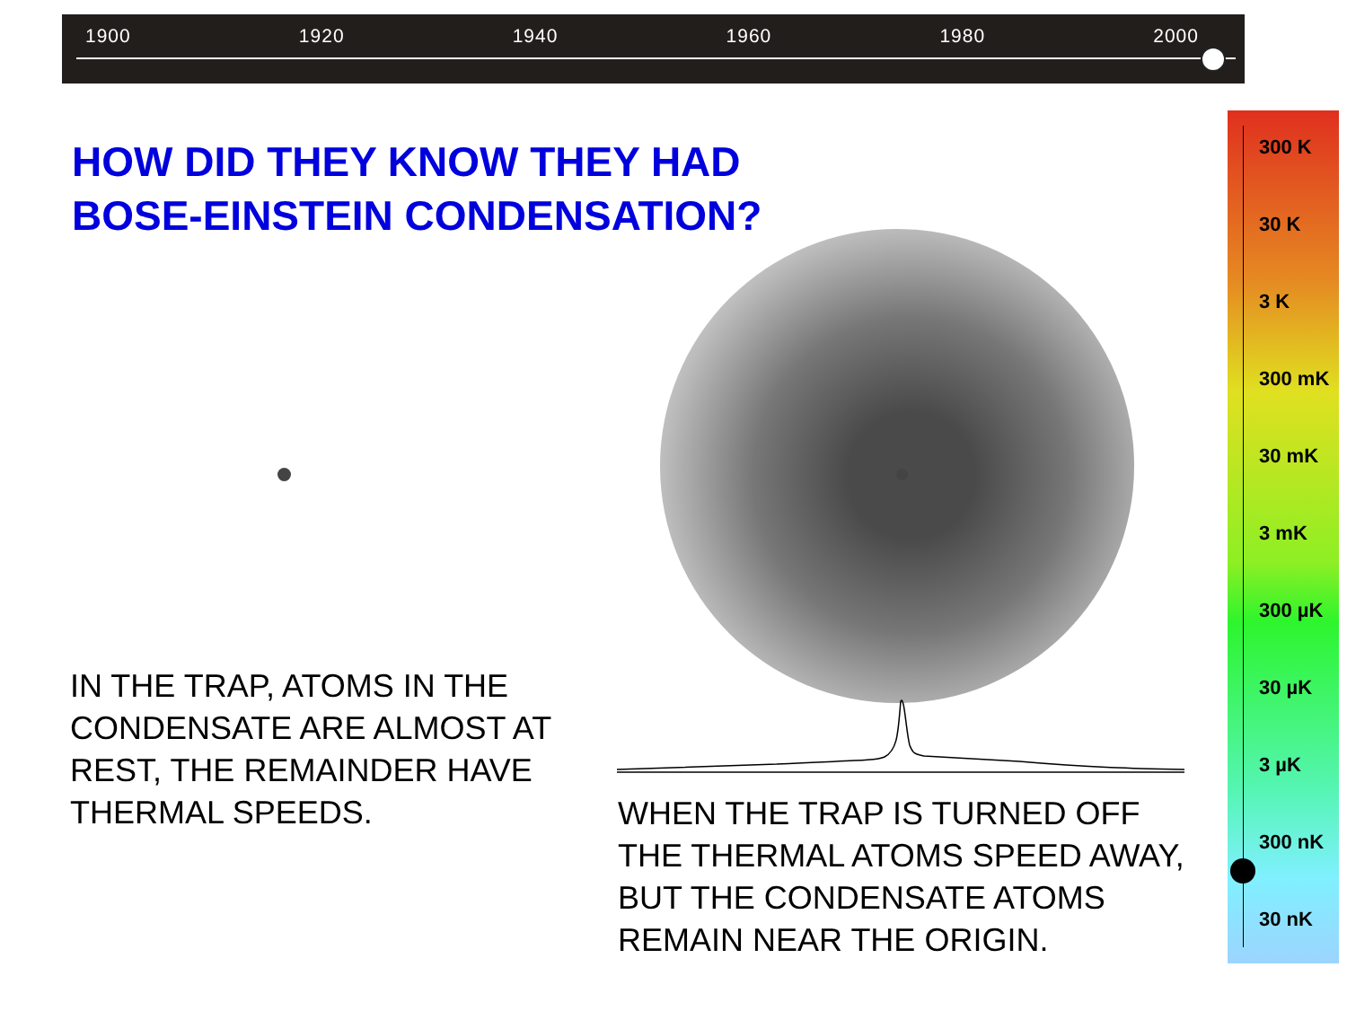1900 1920 1940 1960 1980 2000
HOW DID THEY KNOW THEY HAD
BOSE-EINSTEIN CONDENSATION?
IN THE TRAP, ATOMS IN THE CONDENSATE ARE ALMOST AT REST, THE REMAINDER HAVE THERMAL SPEEDS.
WHEN THE TRAP IS TURNED OFF THE THERMAL ATOMS SPEED AWAY, BUT THE CONDENSATE ATOMS REMAIN NEAR THE ORIGIN.
300 K
30 K
3 K
300 mK
30 mK
3 mK
300 µK
30 µK
3 µK
300 nK
30 nK